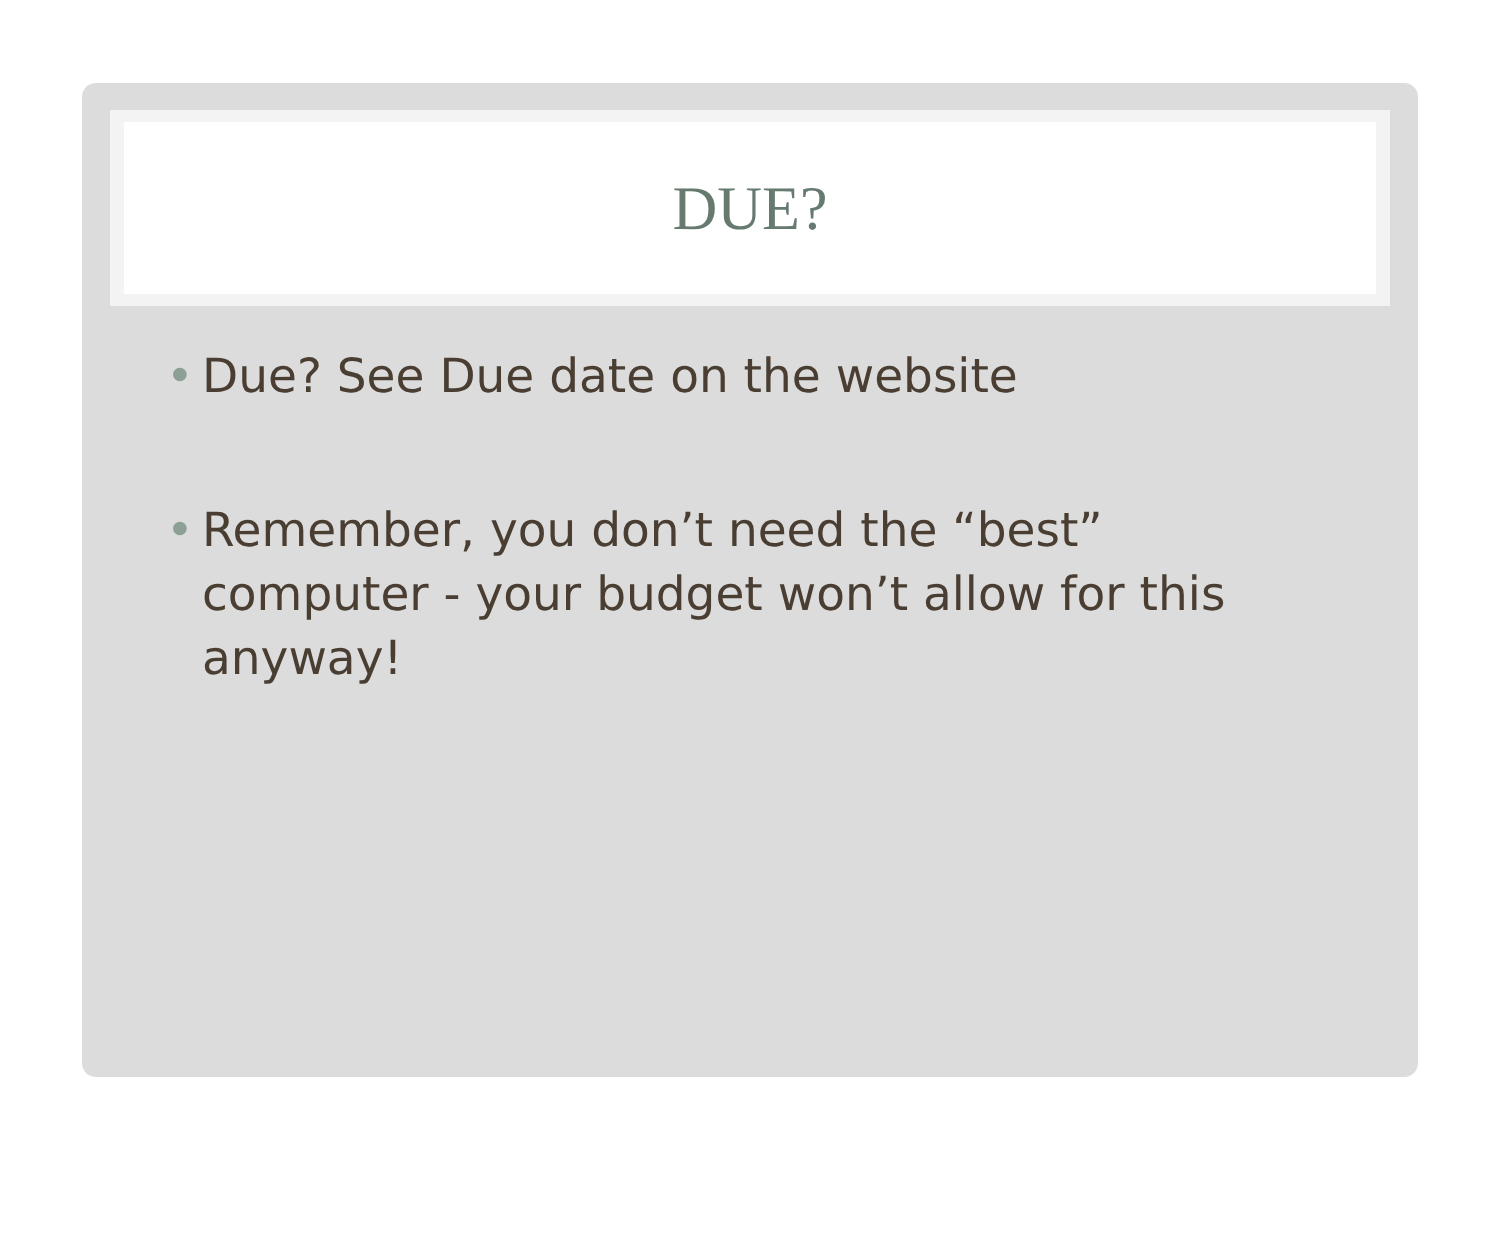DUE?
• Due? See Due date on the website
• Remember, you don’t need the “best” computer - your budget won’t allow for this anyway!